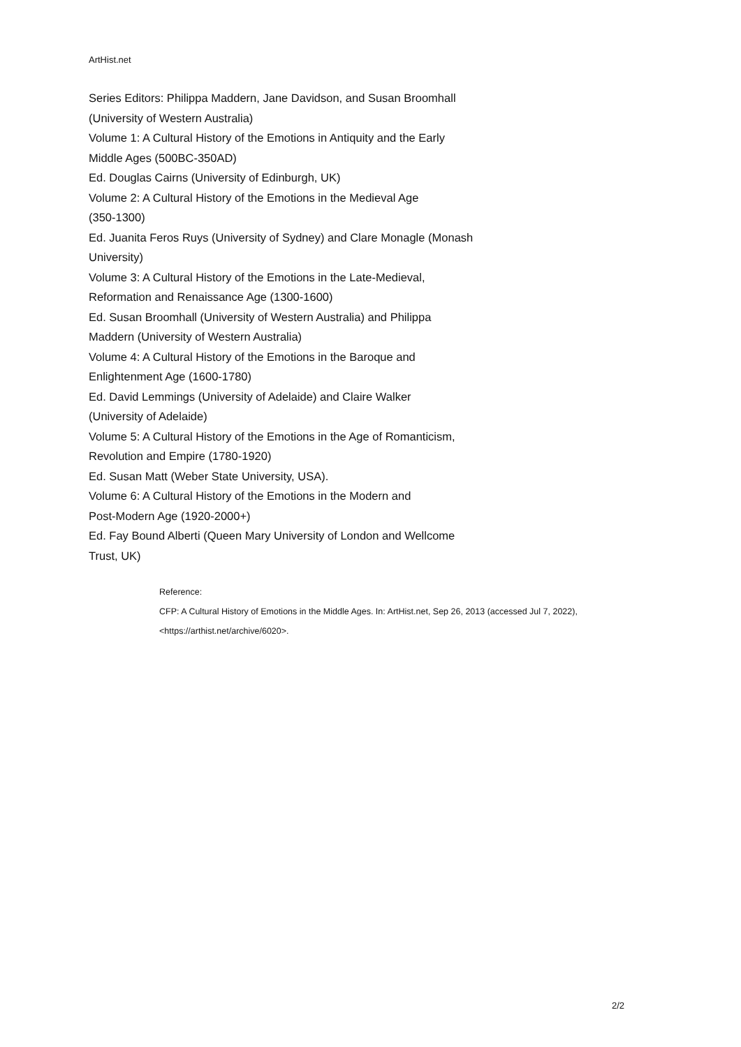ArtHist.net
Series Editors: Philippa Maddern, Jane Davidson, and Susan Broomhall
(University of Western Australia)
Volume 1: A Cultural History of the Emotions in Antiquity and the Early
Middle Ages (500BC-350AD)
Ed. Douglas Cairns (University of Edinburgh, UK)
Volume 2: A Cultural History of the Emotions in the Medieval Age
(350-1300)
Ed. Juanita Feros Ruys (University of Sydney) and Clare Monagle (Monash
University)
Volume 3: A Cultural History of the Emotions in the Late-Medieval,
Reformation and Renaissance Age (1300-1600)
Ed. Susan Broomhall (University of Western Australia) and Philippa
Maddern (University of Western Australia)
Volume 4: A Cultural History of the Emotions in the Baroque and
Enlightenment Age (1600-1780)
Ed. David Lemmings (University of Adelaide) and Claire Walker
(University of Adelaide)
Volume 5: A Cultural History of the Emotions in the Age of Romanticism,
Revolution and Empire (1780-1920)
Ed. Susan Matt (Weber State University, USA).
Volume 6: A Cultural History of the Emotions in the Modern and
Post-Modern Age (1920-2000+)
Ed. Fay Bound Alberti (Queen Mary University of London and Wellcome
Trust, UK)
Reference:
CFP: A Cultural History of Emotions in the Middle Ages. In: ArtHist.net, Sep 26, 2013 (accessed Jul 7, 2022), <https://arthist.net/archive/6020>.
2/2